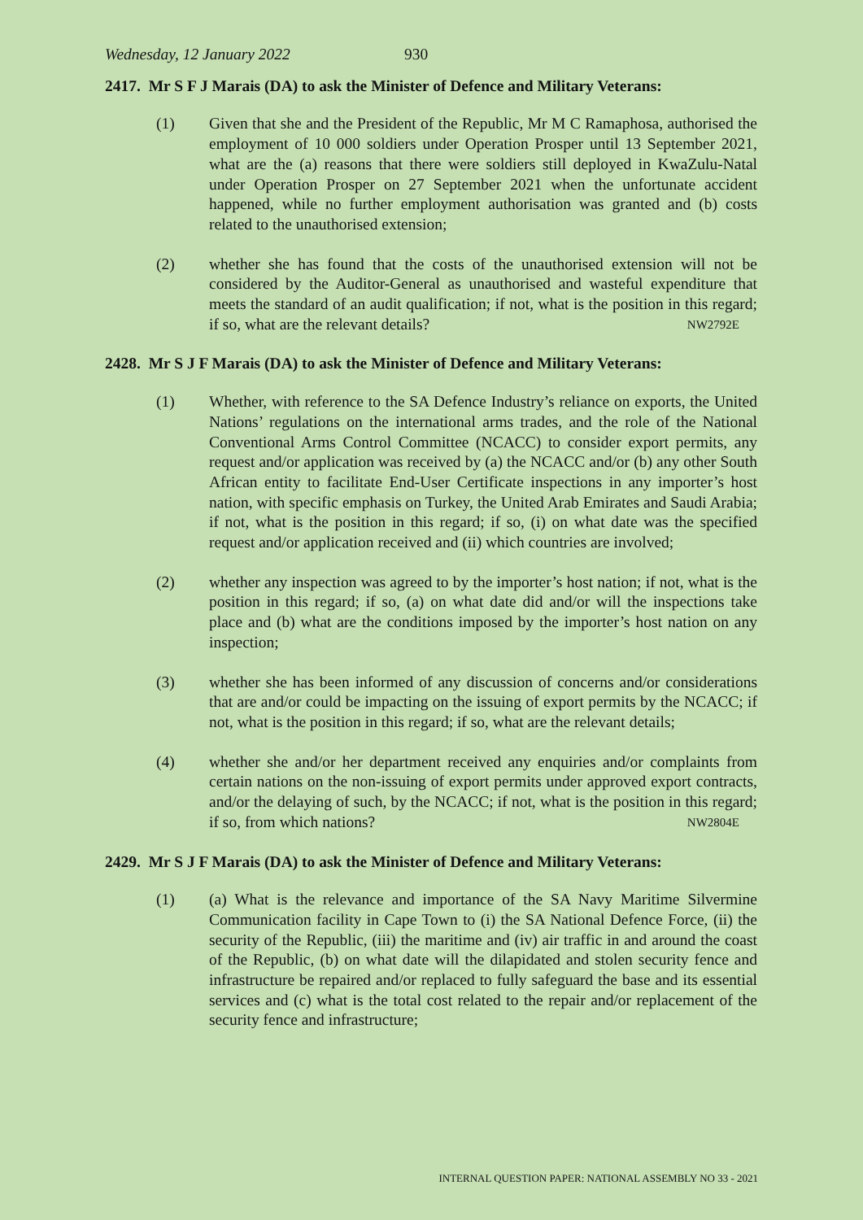Wednesday, 12 January 2022 930
2417. Mr S F J Marais (DA) to ask the Minister of Defence and Military Veterans:
(1) Given that she and the President of the Republic, Mr M C Ramaphosa, authorised the employment of 10 000 soldiers under Operation Prosper until 13 September 2021, what are the (a) reasons that there were soldiers still deployed in KwaZulu-Natal under Operation Prosper on 27 September 2021 when the unfortunate accident happened, while no further employment authorisation was granted and (b) costs related to the unauthorised extension;
(2) whether she has found that the costs of the unauthorised extension will not be considered by the Auditor-General as unauthorised and wasteful expenditure that meets the standard of an audit qualification; if not, what is the position in this regard; if so, what are the relevant details? NW2792E
2428. Mr S J F Marais (DA) to ask the Minister of Defence and Military Veterans:
(1) Whether, with reference to the SA Defence Industry’s reliance on exports, the United Nations’ regulations on the international arms trades, and the role of the National Conventional Arms Control Committee (NCACC) to consider export permits, any request and/or application was received by (a) the NCACC and/or (b) any other South African entity to facilitate End-User Certificate inspections in any importer’s host nation, with specific emphasis on Turkey, the United Arab Emirates and Saudi Arabia; if not, what is the position in this regard; if so, (i) on what date was the specified request and/or application received and (ii) which countries are involved;
(2) whether any inspection was agreed to by the importer’s host nation; if not, what is the position in this regard; if so, (a) on what date did and/or will the inspections take place and (b) what are the conditions imposed by the importer’s host nation on any inspection;
(3) whether she has been informed of any discussion of concerns and/or considerations that are and/or could be impacting on the issuing of export permits by the NCACC; if not, what is the position in this regard; if so, what are the relevant details;
(4) whether she and/or her department received any enquiries and/or complaints from certain nations on the non-issuing of export permits under approved export contracts, and/or the delaying of such, by the NCACC; if not, what is the position in this regard; if so, from which nations? NW2804E
2429. Mr S J F Marais (DA) to ask the Minister of Defence and Military Veterans:
(1) (a) What is the relevance and importance of the SA Navy Maritime Silvermine Communication facility in Cape Town to (i) the SA National Defence Force, (ii) the security of the Republic, (iii) the maritime and (iv) air traffic in and around the coast of the Republic, (b) on what date will the dilapidated and stolen security fence and infrastructure be repaired and/or replaced to fully safeguard the base and its essential services and (c) what is the total cost related to the repair and/or replacement of the security fence and infrastructure;
INTERNAL QUESTION PAPER: NATIONAL ASSEMBLY NO 33 - 2021